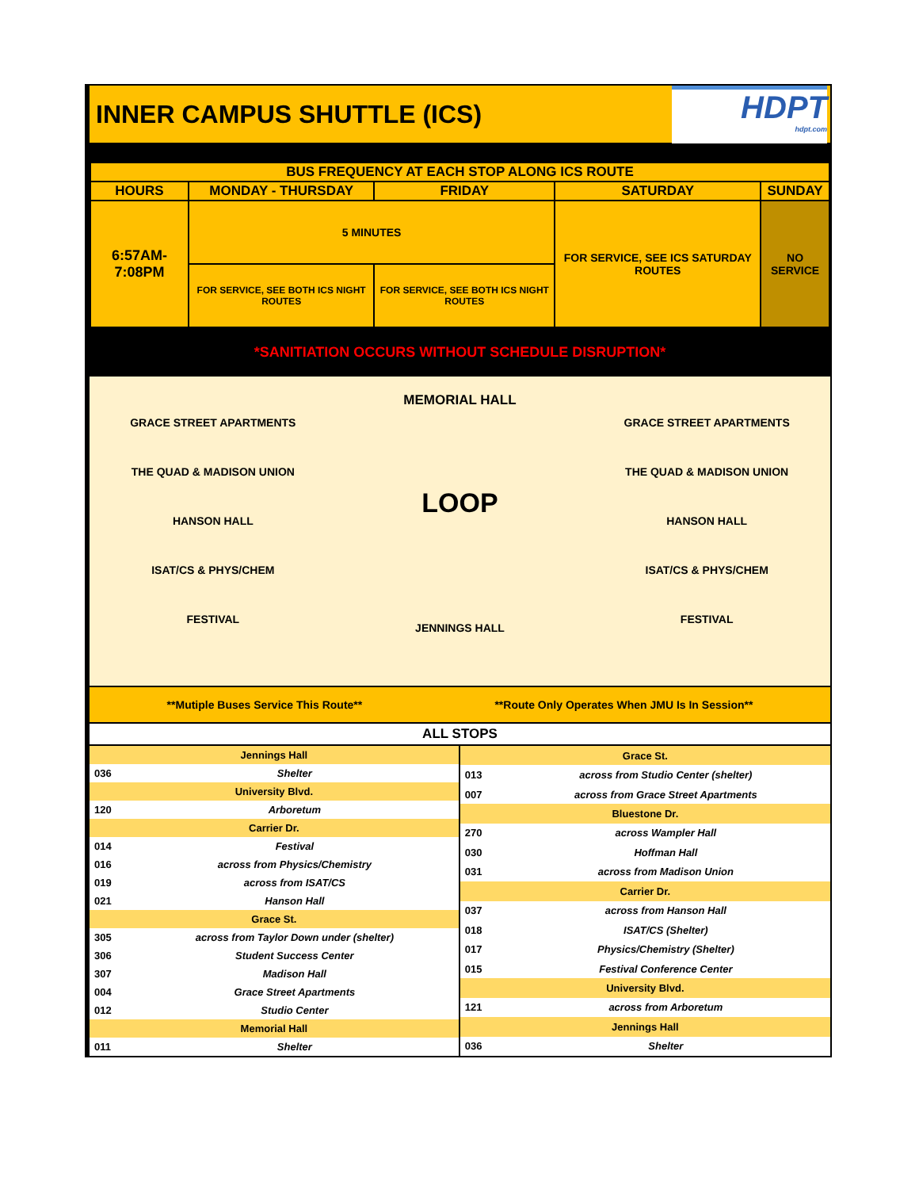INNER CAMPUS SHUTTLE (ICS)
HDPT
hdpt.com
| BUS FREQUENCY AT EACH STOP ALONG ICS ROUTE | | | | |
| HOURS | MONDAY - THURSDAY | FRIDAY | SATURDAY | SUNDAY |
| 6:57AM-7:08PM | 5 MINUTES | | FOR SERVICE, SEE ICS SATURDAY ROUTES | NO SERVICE |
| | FOR SERVICE, SEE BOTH ICS NIGHT ROUTES | FOR SERVICE, SEE BOTH ICS NIGHT ROUTES | | |
*SANITIATION OCCURS WITHOUT SCHEDULE DISRUPTION*
GRACE STREET APARTMENTS
THE QUAD & MADISON UNION
HANSON HALL
ISAT/CS & PHYS/CHEM
FESTIVAL
MEMORIAL HALL
LOOP
JENNINGS HALL
GRACE STREET APARTMENTS
THE QUAD & MADISON UNION
HANSON HALL
ISAT/CS & PHYS/CHEM
FESTIVAL
**Mutiple Buses Service This Route** **Route Only Operates When JMU Is In Session**
ALL STOPS
| Jennings Hall | |
| 036 | Shelter |
| University Blvd. | |
| 120 | Arboretum |
| Carrier Dr. | |
| 014 | Festival |
| 016 | across from Physics/Chemistry |
| 019 | across from ISAT/CS |
| 021 | Hanson Hall |
| Grace St. | |
| 305 | across from Taylor Down under (shelter) |
| 306 | Student Success Center |
| 307 | Madison Hall |
| 004 | Grace Street Apartments |
| 012 | Studio Center |
| Memorial Hall | |
| 011 | Shelter |
| Grace St. | |
| 013 | across from Studio Center (shelter) |
| 007 | across from Grace Street Apartments |
| Bluestone Dr. | |
| 270 | across Wampler Hall |
| 030 | Hoffman Hall |
| 031 | across from Madison Union |
| Carrier Dr. | |
| 037 | across from Hanson Hall |
| 018 | ISAT/CS (Shelter) |
| 017 | Physics/Chemistry (Shelter) |
| 015 | Festival Conference Center |
| University Blvd. | |
| 121 | across from Arboretum |
| Jennings Hall | |
| 036 | Shelter |